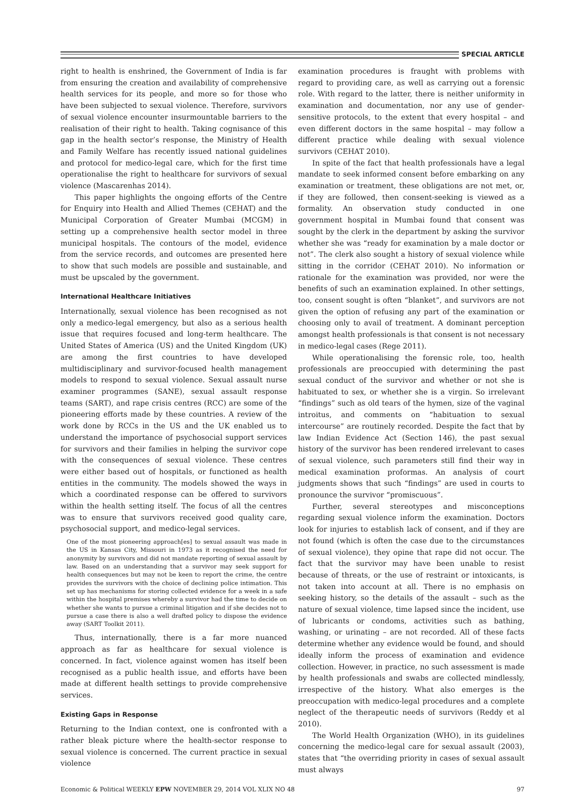SPECIAL ARTICLE
right to health is enshrined, the Government of India is far from ensuring the creation and availability of comprehensive health services for its people, and more so for those who have been subjected to sexual violence. Therefore, survivors of sexual violence encounter insurmountable barriers to the realisation of their right to health. Taking cognisance of this gap in the health sector’s response, the Ministry of Health and Family Welfare has recently issued national guidelines and protocol for medico-legal care, which for the first time operationalise the right to healthcare for survivors of sexual violence (Mascarenhas 2014).
This paper highlights the ongoing efforts of the Centre for Enquiry into Health and Allied Themes (CEHAT) and the Municipal Corporation of Greater Mumbai (MCGM) in setting up a comprehensive health sector model in three municipal hospitals. The contours of the model, evidence from the service records, and outcomes are presented here to show that such models are possible and sustainable, and must be upscaled by the government.
International Healthcare Initiatives
Internationally, sexual violence has been recognised as not only a medico-legal emergency, but also as a serious health issue that requires focused and long-term healthcare. The United States of America (US) and the United Kingdom (UK) are among the first countries to have developed multidisciplinary and survivor-focused health management models to respond to sexual violence. Sexual assault nurse examiner programmes (SANE), sexual assault response teams (SART), and rape crisis centres (RCC) are some of the pioneering efforts made by these countries. A review of the work done by RCCs in the US and the UK enabled us to understand the importance of psychosocial support services for survivors and their families in helping the survivor cope with the consequences of sexual violence. These centres were either based out of hospitals, or functioned as health entities in the community. The models showed the ways in which a coordinated response can be offered to survivors within the health setting itself. The focus of all the centres was to ensure that survivors received good quality care, psychosocial support, and medico-legal services.
One of the most pioneering approach[es] to sexual assault was made in the US in Kansas City, Missouri in 1973 as it recognised the need for anonymity by survivors and did not mandate reporting of sexual assault by law. Based on an understanding that a survivor may seek support for health consequences but may not be keen to report the crime, the centre provides the survivors with the choice of declining police intimation. This set up has mechanisms for storing collected evidence for a week in a safe within the hospital premises whereby a survivor had the time to decide on whether she wants to pursue a criminal litigation and if she decides not to pursue a case there is also a well drafted policy to dispose the evidence away (SART Toolkit 2011).
Thus, internationally, there is a far more nuanced approach as far as healthcare for sexual violence is concerned. In fact, violence against women has itself been recognised as a public health issue, and efforts have been made at different health settings to provide comprehensive services.
Existing Gaps in Response
Returning to the Indian context, one is confronted with a rather bleak picture where the health-sector response to sexual violence is concerned. The current practice in sexual violence
examination procedures is fraught with problems with regard to providing care, as well as carrying out a forensic role. With regard to the latter, there is neither uniformity in examination and documentation, nor any use of gender-sensitive protocols, to the extent that every hospital – and even different doctors in the same hospital – may follow a different practice while dealing with sexual violence survivors (CEHAT 2010).
In spite of the fact that health professionals have a legal mandate to seek informed consent before embarking on any examination or treatment, these obligations are not met, or, if they are followed, then consent-seeking is viewed as a formality. An observation study conducted in one government hospital in Mumbai found that consent was sought by the clerk in the department by asking the survivor whether she was “ready for examination by a male doctor or not”. The clerk also sought a history of sexual violence while sitting in the corridor (CEHAT 2010). No information or rationale for the examination was provided, nor were the benefits of such an examination explained. In other settings, too, consent sought is often “blanket”, and survivors are not given the option of refusing any part of the examination or choosing only to avail of treatment. A dominant perception amongst health professionals is that consent is not necessary in medico-legal cases (Rege 2011).
While operationalising the forensic role, too, health professionals are preoccupied with determining the past sexual conduct of the survivor and whether or not she is habituated to sex, or whether she is a virgin. So irrelevant “findings” such as old tears of the hymen, size of the vaginal introitus, and comments on “habituation to sexual intercourse” are routinely recorded. Despite the fact that by law Indian Evidence Act (Section 146), the past sexual history of the survivor has been rendered irrelevant to cases of sexual violence, such parameters still find their way in medical examination proformas. An analysis of court judgments shows that such “findings” are used in courts to pronounce the survivor “promiscuous”.
Further, several stereotypes and misconceptions regarding sexual violence inform the examination. Doctors look for injuries to establish lack of consent, and if they are not found (which is often the case due to the circumstances of sexual violence), they opine that rape did not occur. The fact that the survivor may have been unable to resist because of threats, or the use of restraint or intoxicants, is not taken into account at all. There is no emphasis on seeking history, so the details of the assault – such as the nature of sexual violence, time lapsed since the incident, use of lubricants or condoms, activities such as bathing, washing, or urinating – are not recorded. All of these facts determine whether any evidence would be found, and should ideally inform the process of examination and evidence collection. However, in practice, no such assessment is made by health professionals and swabs are collected mindlessly, irrespective of the history. What also emerges is the preoccupation with medico-legal procedures and a complete neglect of the therapeutic needs of survivors (Reddy et al 2010).
The World Health Organization (WHO), in its guidelines concerning the medico-legal care for sexual assault (2003), states that “the overriding priority in cases of sexual assault must always
Economic & Political WEEKLY EPW NOVEMBER 29, 2014 VOL XLIX NO 48 97